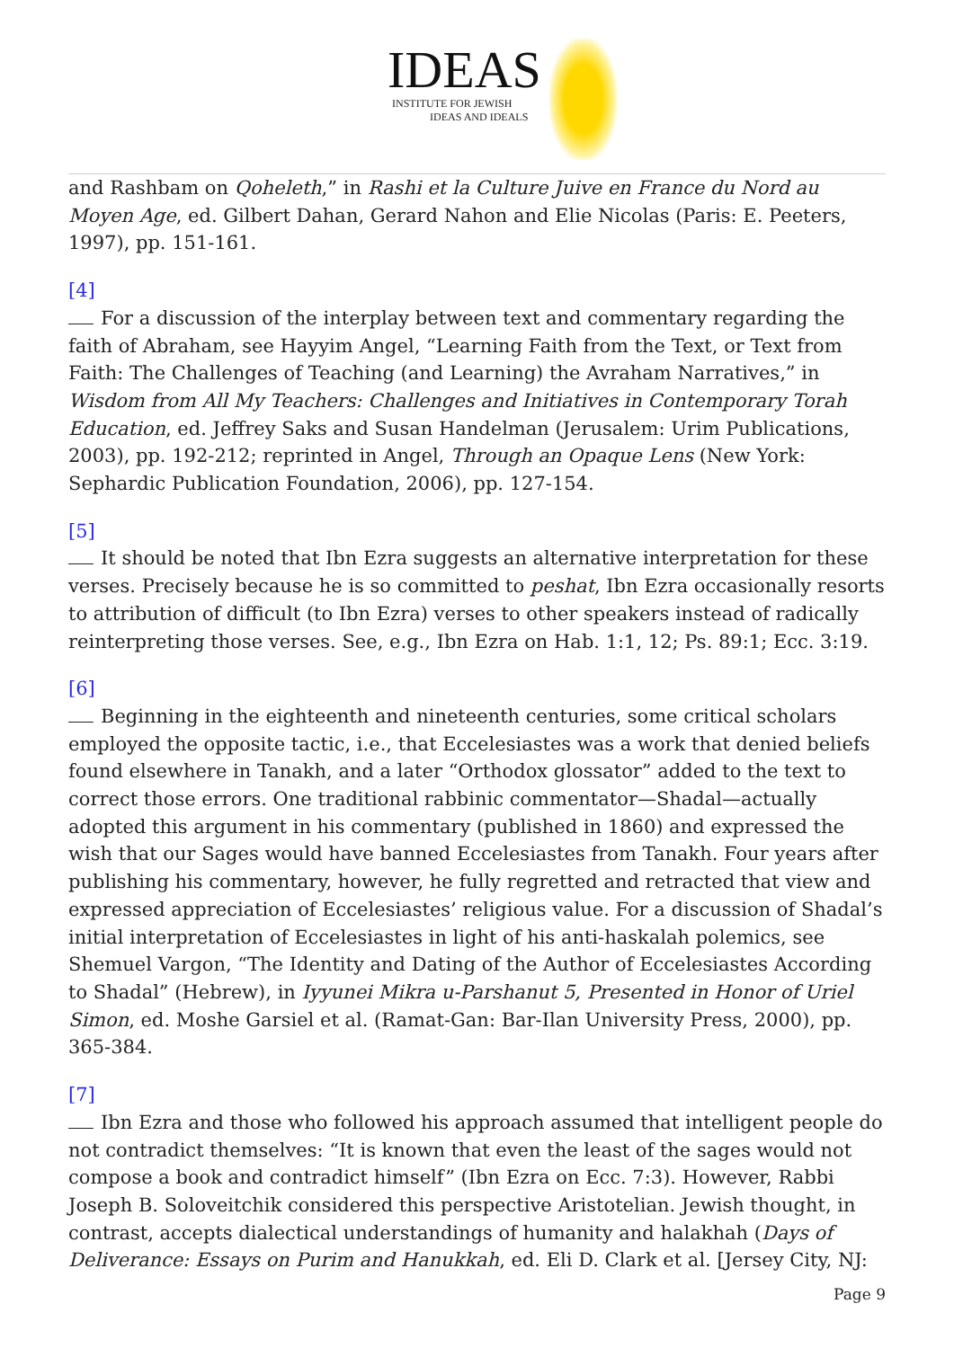IDEAS
INSTITUTE FOR JEWISH
IDEAS AND IDEALS
and Rashbam on Qoheleth,” in Rashi et la Culture Juive en France du Nord au Moyen Age, ed. Gilbert Dahan, Gerard Nahon and Elie Nicolas (Paris: E. Peeters, 1997), pp. 151-161.
[4]
For a discussion of the interplay between text and commentary regarding the faith of Abraham, see Hayyim Angel, “Learning Faith from the Text, or Text from Faith: The Challenges of Teaching (and Learning) the Avraham Narratives,” in Wisdom from All My Teachers: Challenges and Initiatives in Contemporary Torah Education, ed. Jeffrey Saks and Susan Handelman (Jerusalem: Urim Publications, 2003), pp. 192-212; reprinted in Angel, Through an Opaque Lens (New York: Sephardic Publication Foundation, 2006), pp. 127-154.
[5]
It should be noted that Ibn Ezra suggests an alternative interpretation for these verses. Precisely because he is so committed to peshat, Ibn Ezra occasionally resorts to attribution of difficult (to Ibn Ezra) verses to other speakers instead of radically reinterpreting those verses. See, e.g., Ibn Ezra on Hab. 1:1, 12; Ps. 89:1; Ecc. 3:19.
[6]
Beginning in the eighteenth and nineteenth centuries, some critical scholars employed the opposite tactic, i.e., that Eccelesiastes was a work that denied beliefs found elsewhere in Tanakh, and a later “Orthodox glossator” added to the text to correct those errors. One traditional rabbinic commentator—Shadal—actually adopted this argument in his commentary (published in 1860) and expressed the wish that our Sages would have banned Eccelesiastes from Tanakh. Four years after publishing his commentary, however, he fully regretted and retracted that view and expressed appreciation of Eccelesiastes’ religious value. For a discussion of Shadal’s initial interpretation of Eccelesiastes in light of his anti-haskalah polemics, see Shemuel Vargon, “The Identity and Dating of the Author of Eccelesiastes According to Shadal” (Hebrew), in Iyyunei Mikra u-Parshanut 5, Presented in Honor of Uriel Simon, ed. Moshe Garsiel et al. (Ramat-Gan: Bar-Ilan University Press, 2000), pp. 365-384.
[7]
Ibn Ezra and those who followed his approach assumed that intelligent people do not contradict themselves: “It is known that even the least of the sages would not compose a book and contradict himself” (Ibn Ezra on Ecc. 7:3). However, Rabbi Joseph B. Soloveitchik considered this perspective Aristotelian. Jewish thought, in contrast, accepts dialectical understandings of humanity and halakhah (Days of Deliverance: Essays on Purim and Hanukkah, ed. Eli D. Clark et al. [Jersey City, NJ:
Page 9